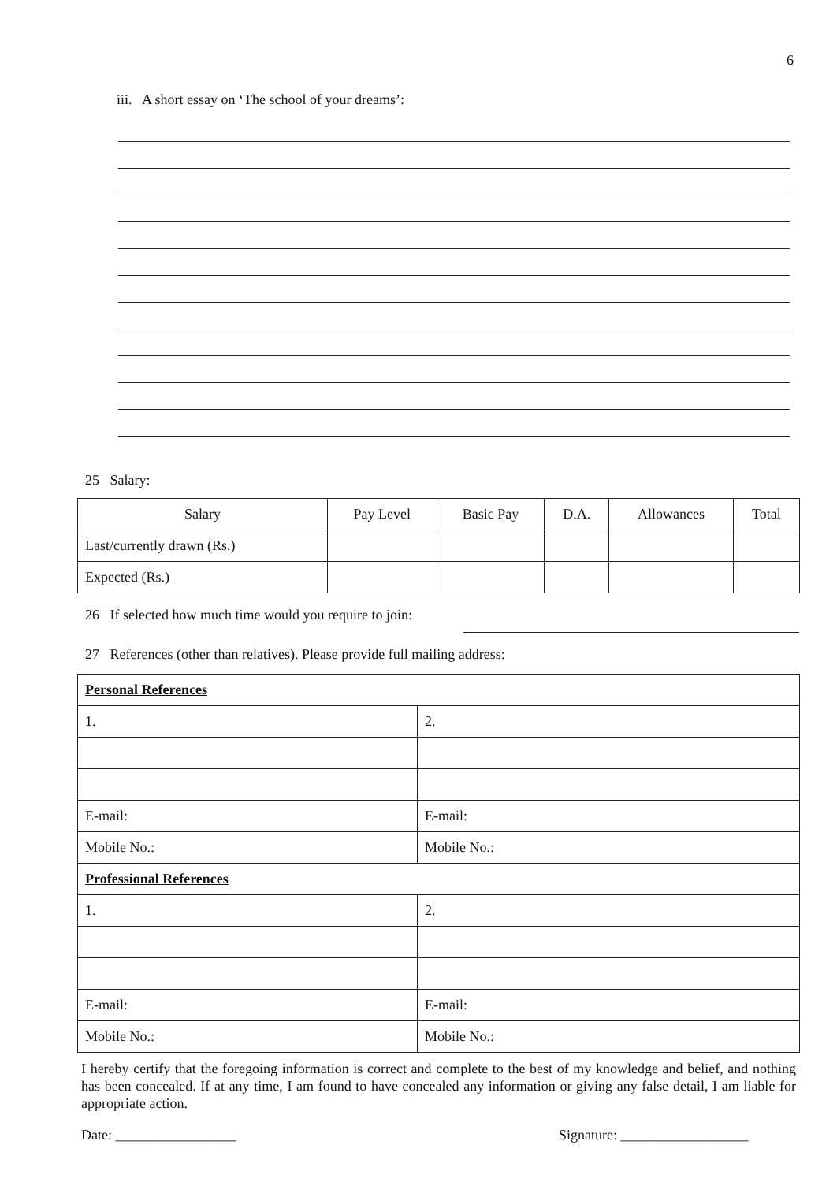6
iii. A short essay on ‘The school of your dreams’:
25 Salary:
| Salary | Pay Level | Basic Pay | D.A. | Allowances | Total |
| --- | --- | --- | --- | --- | --- |
| Last/currently drawn (Rs.) | | | | | |
| Expected (Rs.) | | | | | |
26 If selected how much time would you require to join:
27 References (other than relatives). Please provide full mailing address:
| Personal References | |
| 1. | 2. |
| E-mail: | E-mail: |
| Mobile No.: | Mobile No.: |
| Professional References | |
| 1. | 2. |
| E-mail: | E-mail: |
| Mobile No.: | Mobile No.: |
I hereby certify that the foregoing information is correct and complete to the best of my knowledge and belief, and nothing has been concealed. If at any time, I am found to have concealed any information or giving any false detail, I am liable for appropriate action.
Date: _________________ Signature: __________________